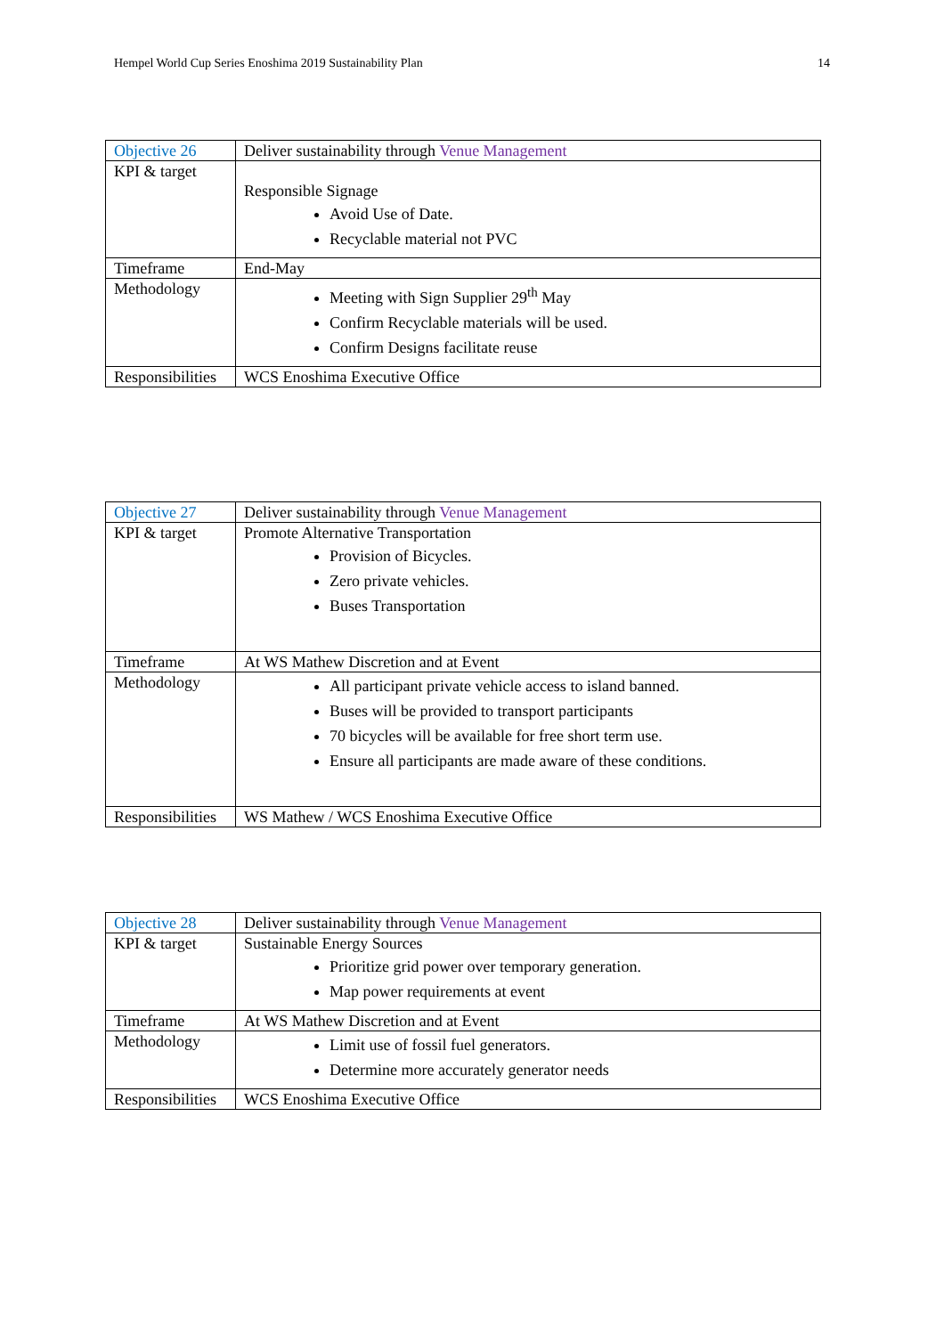Hempel World Cup Series Enoshima 2019 Sustainability Plan 14
| Objective 26 | Deliver sustainability through Venue Management |
| KPI & target | Responsible Signage Avoid Use of Date. Recyclable material not PVC |
| Timeframe | End-May |
| Methodology | Meeting with Sign Supplier 29<sup>th</sup> May Confirm Recyclable materials will be used. Confirm Designs facilitate reuse |
| Responsibilities | WCS Enoshima Executive Office |
| Objective 27 | Deliver sustainability through Venue Management |
| KPI & target | Promote Alternative Transportation Provision of Bicycles. Zero private vehicles. Buses Transportation |
| Timeframe | At WS Mathew Discretion and at Event |
| Methodology | All participant private vehicle access to island banned. Buses will be provided to transport participants 70 bicycles will be available for free short term use. Ensure all participants are made aware of these conditions. |
| Responsibilities | WS Mathew / WCS Enoshima Executive Office |
| Objective 28 | Deliver sustainability through Venue Management |
| KPI & target | Sustainable Energy Sources Prioritize grid power over temporary generation. Map power requirements at event |
| Timeframe | At WS Mathew Discretion and at Event |
| Methodology | Limit use of fossil fuel generators. Determine more accurately generator needs |
| Responsibilities | WCS Enoshima Executive Office |